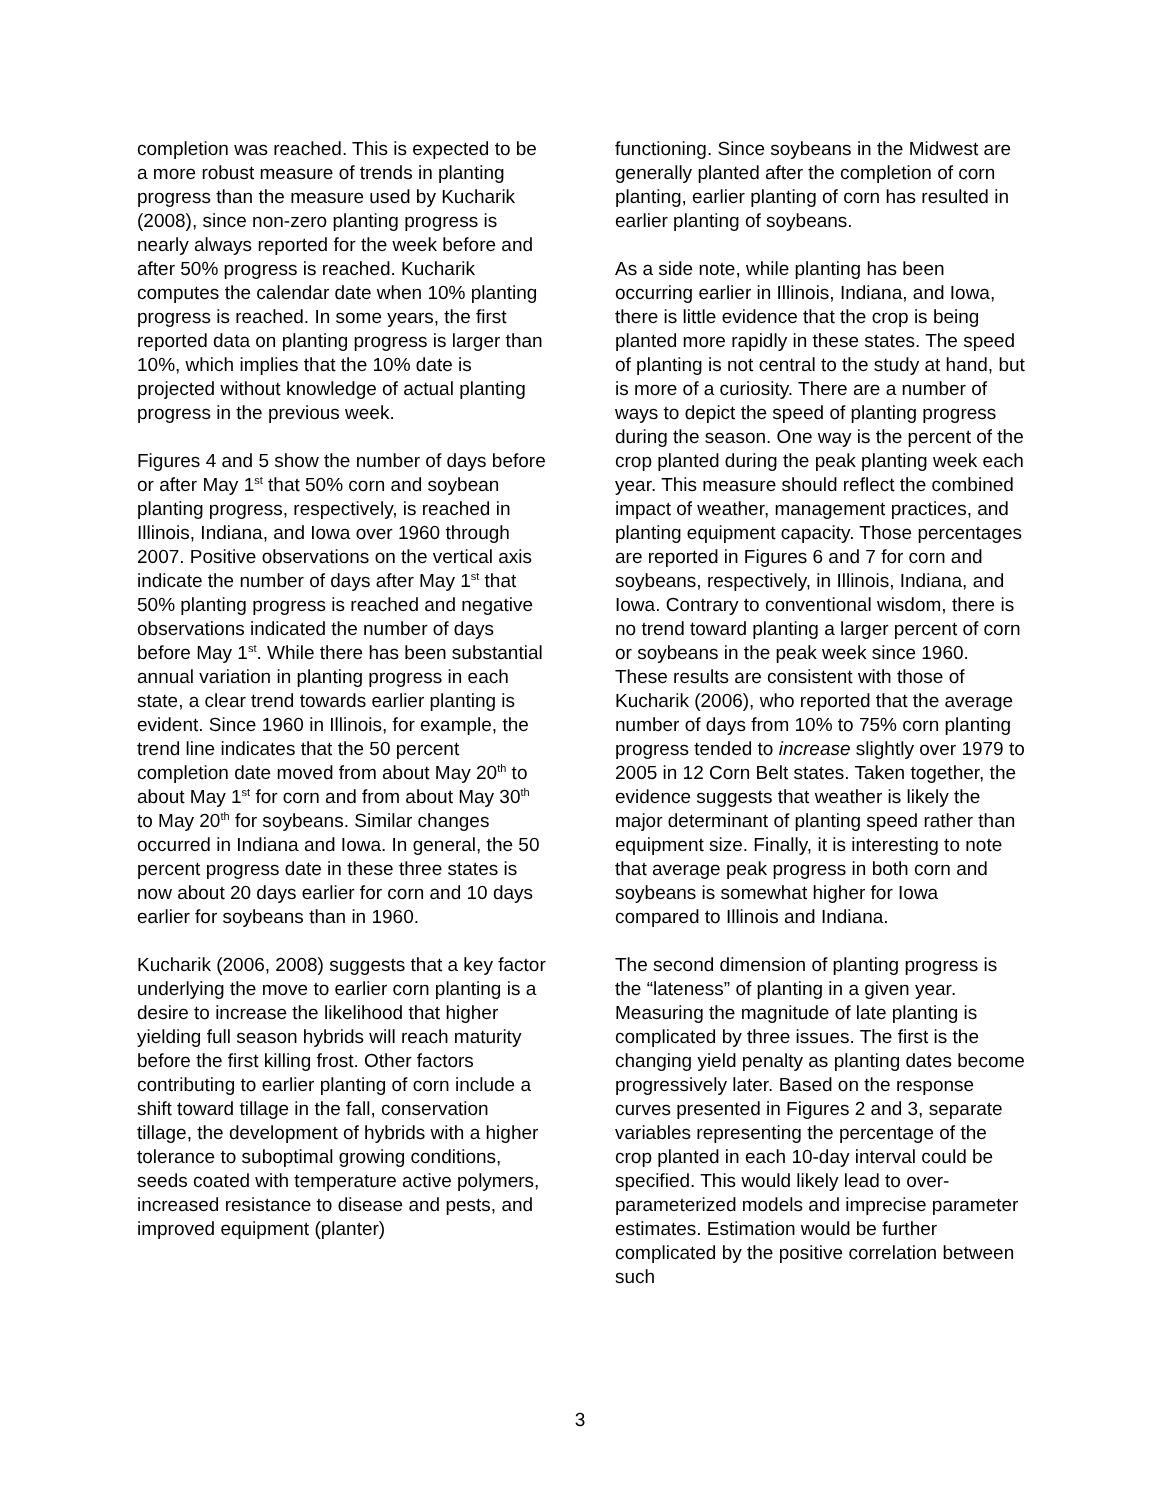completion was reached. This is expected to be a more robust measure of trends in planting progress than the measure used by Kucharik (2008), since non-zero planting progress is nearly always reported for the week before and after 50% progress is reached. Kucharik computes the calendar date when 10% planting progress is reached. In some years, the first reported data on planting progress is larger than 10%, which implies that the 10% date is projected without knowledge of actual planting progress in the previous week.
Figures 4 and 5 show the number of days before or after May 1<sup>st</sup> that 50% corn and soybean planting progress, respectively, is reached in Illinois, Indiana, and Iowa over 1960 through 2007. Positive observations on the vertical axis indicate the number of days after May 1<sup>st</sup> that 50% planting progress is reached and negative observations indicated the number of days before May 1<sup>st</sup>. While there has been substantial annual variation in planting progress in each state, a clear trend towards earlier planting is evident. Since 1960 in Illinois, for example, the trend line indicates that the 50 percent completion date moved from about May 20<sup>th</sup> to about May 1<sup>st</sup> for corn and from about May 30<sup>th</sup> to May 20<sup>th</sup> for soybeans. Similar changes occurred in Indiana and Iowa. In general, the 50 percent progress date in these three states is now about 20 days earlier for corn and 10 days earlier for soybeans than in 1960.
Kucharik (2006, 2008) suggests that a key factor underlying the move to earlier corn planting is a desire to increase the likelihood that higher yielding full season hybrids will reach maturity before the first killing frost. Other factors contributing to earlier planting of corn include a shift toward tillage in the fall, conservation tillage, the development of hybrids with a higher tolerance to suboptimal growing conditions, seeds coated with temperature active polymers, increased resistance to disease and pests, and improved equipment (planter)
functioning. Since soybeans in the Midwest are generally planted after the completion of corn planting, earlier planting of corn has resulted in earlier planting of soybeans.
As a side note, while planting has been occurring earlier in Illinois, Indiana, and Iowa, there is little evidence that the crop is being planted more rapidly in these states. The speed of planting is not central to the study at hand, but is more of a curiosity. There are a number of ways to depict the speed of planting progress during the season. One way is the percent of the crop planted during the peak planting week each year. This measure should reflect the combined impact of weather, management practices, and planting equipment capacity. Those percentages are reported in Figures 6 and 7 for corn and soybeans, respectively, in Illinois, Indiana, and Iowa. Contrary to conventional wisdom, there is no trend toward planting a larger percent of corn or soybeans in the peak week since 1960. These results are consistent with those of Kucharik (2006), who reported that the average number of days from 10% to 75% corn planting progress tended to increase slightly over 1979 to 2005 in 12 Corn Belt states. Taken together, the evidence suggests that weather is likely the major determinant of planting speed rather than equipment size. Finally, it is interesting to note that average peak progress in both corn and soybeans is somewhat higher for Iowa compared to Illinois and Indiana.
The second dimension of planting progress is the “lateness” of planting in a given year. Measuring the magnitude of late planting is complicated by three issues. The first is the changing yield penalty as planting dates become progressively later. Based on the response curves presented in Figures 2 and 3, separate variables representing the percentage of the crop planted in each 10-day interval could be specified. This would likely lead to over-parameterized models and imprecise parameter estimates. Estimation would be further complicated by the positive correlation between such
3